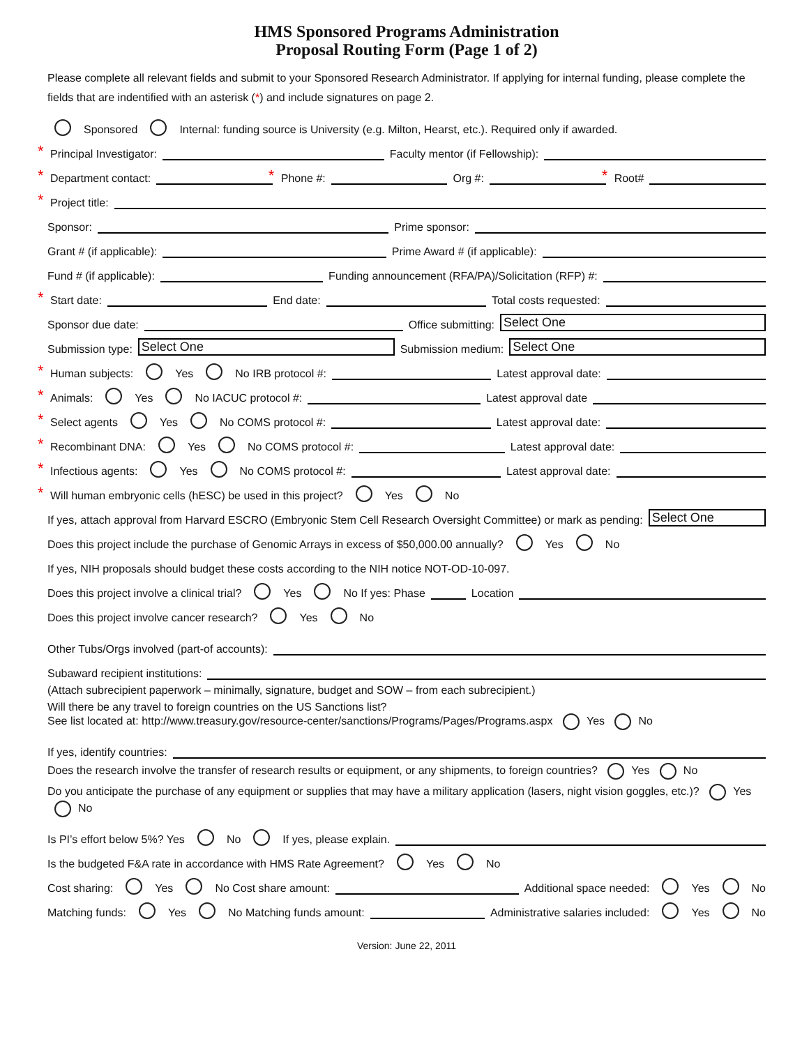HMS Sponsored Programs Administration
Proposal Routing Form (Page 1 of 2)
Please complete all relevant fields and submit to your Sponsored Research Administrator. If applying for internal funding, please complete the fields that are indentified with an asterisk (*) and include signatures on page 2.
Sponsored Internal: funding source is University (e.g. Milton, Hearst, etc.). Required only if awarded.
* Principal Investigator: Faculty mentor (if Fellowship):
* Department contact: * Phone #: Org #: * Root#
* Project title:
Sponsor: Prime sponsor:
Grant # (if applicable): Prime Award # (if applicable):
Fund # (if applicable): Funding announcement (RFA/PA)/Solicitation (RFP) #:
* Start date: End date: Total costs requested:
Sponsor due date: Office submitting: Select One
Submission type: Select One Submission medium: Select One
* Human subjects: Yes No IRB protocol #: Latest approval date:
* Animals: Yes No IACUC protocol #: Latest approval date
* Select agents Yes No COMS protocol #: Latest approval date:
* Recombinant DNA: Yes No COMS protocol #: Latest approval date:
* Infectious agents: Yes No COMS protocol #: Latest approval date:
* Will human embryonic cells (hESC) be used in this project? Yes No
If yes, attach approval from Harvard ESCRO (Embryonic Stem Cell Research Oversight Committee) or mark as pending: Select One
Does this project include the purchase of Genomic Arrays in excess of $50,000.00 annually? Yes No
If yes, NIH proposals should budget these costs according to the NIH notice NOT-OD-10-097.
Does this project involve a clinical trial? Yes No If yes: Phase Location
Does this project involve cancer research? Yes No
Other Tubs/Orgs involved (part-of accounts):
Subaward recipient institutions:
(Attach subrecipient paperwork – minimally, signature, budget and SOW – from each subrecipient.)
Will there be any travel to foreign countries on the US Sanctions list?
See list located at: http://www.treasury.gov/resource-center/sanctions/Programs/Pages/Programs.aspx Yes No
If yes, identify countries:
Does the research involve the transfer of research results or equipment, or any shipments, to foreign countries? Yes No
Do you anticipate the purchase of any equipment or supplies that may have a military application (lasers, night vision goggles, etc.)? Yes No
Is PI’s effort below 5%? Yes No If yes, please explain.
Is the budgeted F&A rate in accordance with HMS Rate Agreement? Yes No
Cost sharing: Yes No Cost share amount: Additional space needed: Yes No
Matching funds: Yes No Matching funds amount: Administrative salaries included: Yes No
Version: June 22, 2011